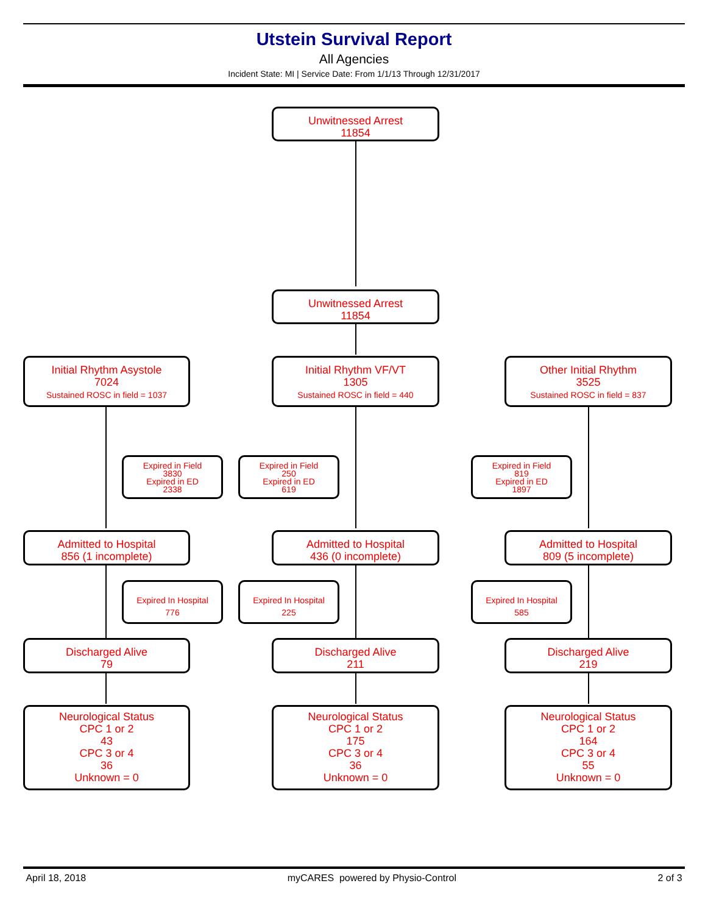Utstein Survival Report
All Agencies
Incident State: MI | Service Date: From 1/1/13 Through 12/31/2017
Unwitnessed Arrest
11854
Unwitnessed Arrest
11854
Initial Rhythm Asystole
7024
Sustained ROSC in field = 1037
Initial Rhythm VF/VT
1305
Sustained ROSC in field = 440
Other Initial Rhythm
3525
Sustained ROSC in field = 837
Expired in Field
3830
Expired in ED
2338
Expired in Field
250
Expired in ED
619
Expired in Field
819
Expired in ED
1897
Admitted to Hospital
856 (1 incomplete)
Admitted to Hospital
436 (0 incomplete)
Admitted to Hospital
809 (5 incomplete)
Expired In Hospital
776
Expired In Hospital
225
Expired In Hospital
585
Discharged Alive
79
Discharged Alive
211
Discharged Alive
219
Neurological Status
CPC 1 or 2
43
CPC 3 or 4
36
Unknown = 0
Neurological Status
CPC 1 or 2
175
CPC 3 or 4
36
Unknown = 0
Neurological Status
CPC 1 or 2
164
CPC 3 or 4
55
Unknown = 0
April 18, 2018 myCARES powered by Physio-Control 2 of 3